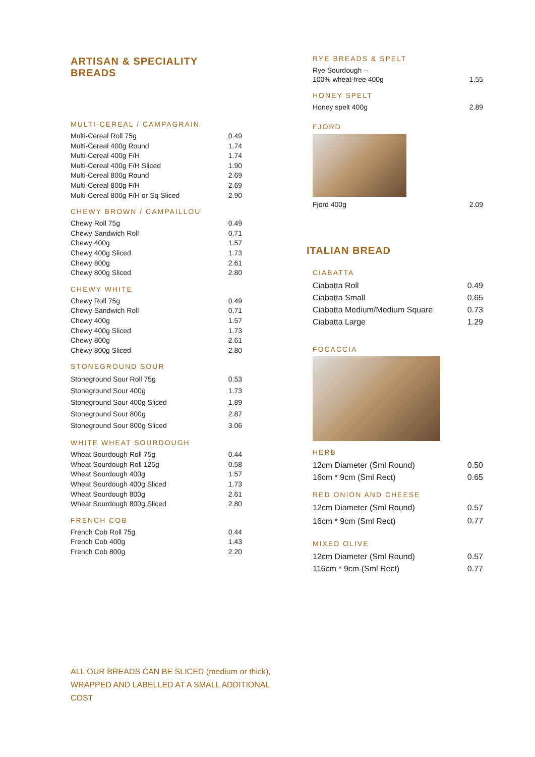ARTISAN & SPECIALITY BREADS
MULTI-CEREAL / CAMPAGRAIN
| Multi-Cereal Roll 75g | 0.49 |
| Multi-Cereal 400g Round | 1.74 |
| Multi-Cereal 400g F/H | 1.74 |
| Multi-Cereal 400g F/H Sliced | 1.90 |
| Multi-Cereal 800g Round | 2.69 |
| Multi-Cereal 800g F/H | 2.69 |
| Multi-Cereal 800g F/H or Sq Sliced | 2.90 |
CHEWY BROWN / CAMPAILLOU
| Chewy Roll 75g | 0.49 |
| Chewy Sandwich Roll | 0.71 |
| Chewy 400g | 1.57 |
| Chewy 400g Sliced | 1.73 |
| Chewy 800g | 2.61 |
| Chewy 800g Sliced | 2.80 |
CHEWY WHITE
| Chewy Roll 75g | 0.49 |
| Chewy Sandwich Roll | 0.71 |
| Chewy 400g | 1.57 |
| Chewy 400g Sliced | 1.73 |
| Chewy 800g | 2.61 |
| Chewy 800g Sliced | 2.80 |
STONEGROUND SOUR
| Stoneground Sour Roll 75g | 0.53 |
| Stoneground Sour 400g | 1.73 |
| Stoneground Sour 400g Sliced | 1.89 |
| Stoneground Sour 800g | 2.87 |
| Stoneground Sour 800g Sliced | 3.06 |
WHITE WHEAT SOURDOUGH
| Wheat Sourdough Roll 75g | 0.44 |
| Wheat Sourdough Roll 125g | 0.58 |
| Wheat Sourdough 400g | 1.57 |
| Wheat Sourdough 400g Sliced | 1.73 |
| Wheat Sourdough 800g | 2.61 |
| Wheat Sourdough 800g Sliced | 2.80 |
FRENCH COB
| French Cob Roll 75g | 0.44 |
| French Cob 400g | 1.43 |
| French Cob 800g | 2.20 |
RYE BREADS & SPELT
| Rye Sourdough – 100% wheat-free 400g | 1.55 |
HONEY SPELT
| Honey spelt 400g | 2.89 |
FJORD
| Fjord 400g | 2.09 |
ITALIAN BREAD
CIABATTA
| Ciabatta Roll | 0.49 |
| Ciabatta Small | 0.65 |
| Ciabatta Medium/Medium Square | 0.73 |
| Ciabatta Large | 1.29 |
FOCACCIA
HERB
| 12cm Diameter (Sml Round) | 0.50 |
| 16cm * 9cm (Sml Rect) | 0.65 |
RED ONION AND CHEESE
| 12cm Diameter (Sml Round) | 0.57 |
| 16cm * 9cm (Sml Rect) | 0.77 |
MIXED OLIVE
| 12cm Diameter (Sml Round) | 0.57 |
| 116cm * 9cm (Sml Rect) | 0.77 |
ALL OUR BREADS CAN BE SLICED (medium or thick),
WRAPPED AND LABELLED AT A SMALL ADDITIONAL
COST